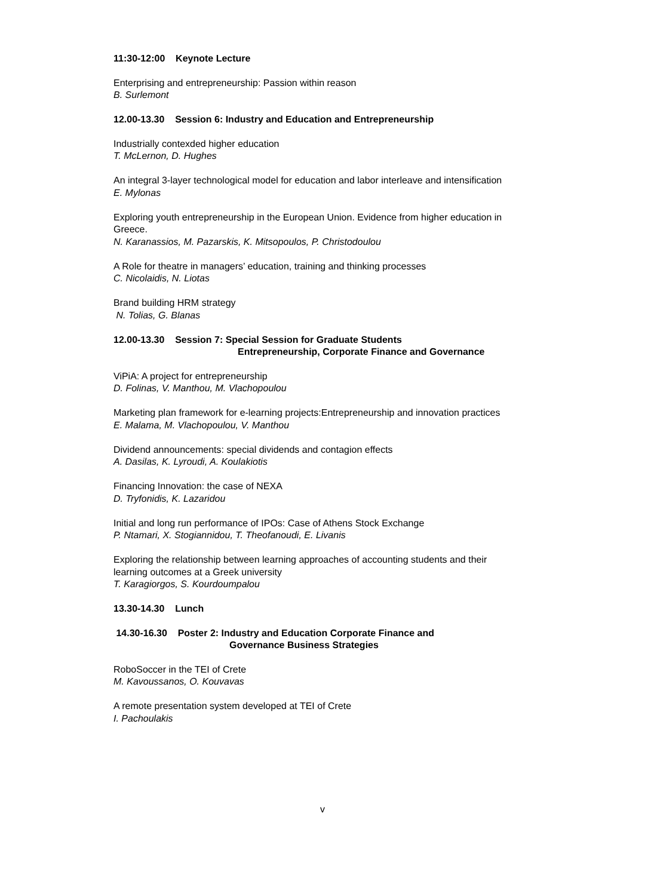11:30-12:00 Keynote Lecture
Enterprising and entrepreneurship: Passion within reason
B. Surlemont
12.00-13.30 Session 6: Industry and Education and Entrepreneurship
Industrially contexded higher education
T. McLernon, D. Hughes
An integral 3-layer technological model for education and labor interleave and intensification
E. Mylonas
Exploring youth entrepreneurship in the European Union. Evidence from higher education in Greece.
N. Karanassios, M. Pazarskis, K. Mitsopoulos, P. Christodoulou
A Role for theatre in managers’ education, training and thinking processes
C. Nicolaidis, N. Liotas
Brand building HRM strategy
N. Tolias, G. Blanas
12.00-13.30 Session 7: Special Session for Graduate Students
Entrepreneurship, Corporate Finance and Governance
ViPiA: A project for entrepreneurship
D. Folinas, V. Manthou, M. Vlachopoulou
Marketing plan framework for e-learning projects:Entrepreneurship and innovation practices
E. Malama, M. Vlachopoulou, V. Manthou
Dividend announcements: special dividends and contagion effects
A. Dasilas, K. Lyroudi, A. Koulakiotis
Financing Innovation: the case of NEXA
D. Tryfonidis, K. Lazaridou
Initial and long run performance of IPOs: Case of Athens Stock Exchange
P. Ntamari, X. Stogiannidou, T. Theofanoudi, E. Livanis
Exploring the relationship between learning approaches of accounting students and their learning outcomes at a Greek university
T. Karagiorgos, S. Kourdoumpalou
13.30-14.30 Lunch
14.30-16.30 Poster 2: Industry and Education Corporate Finance and
Governance Business Strategies
RoboSoccer in the TEI of Crete
M. Kavoussanos, O. Kouvavas
A remote presentation system developed at TEI of Crete
I. Pachoulakis
v